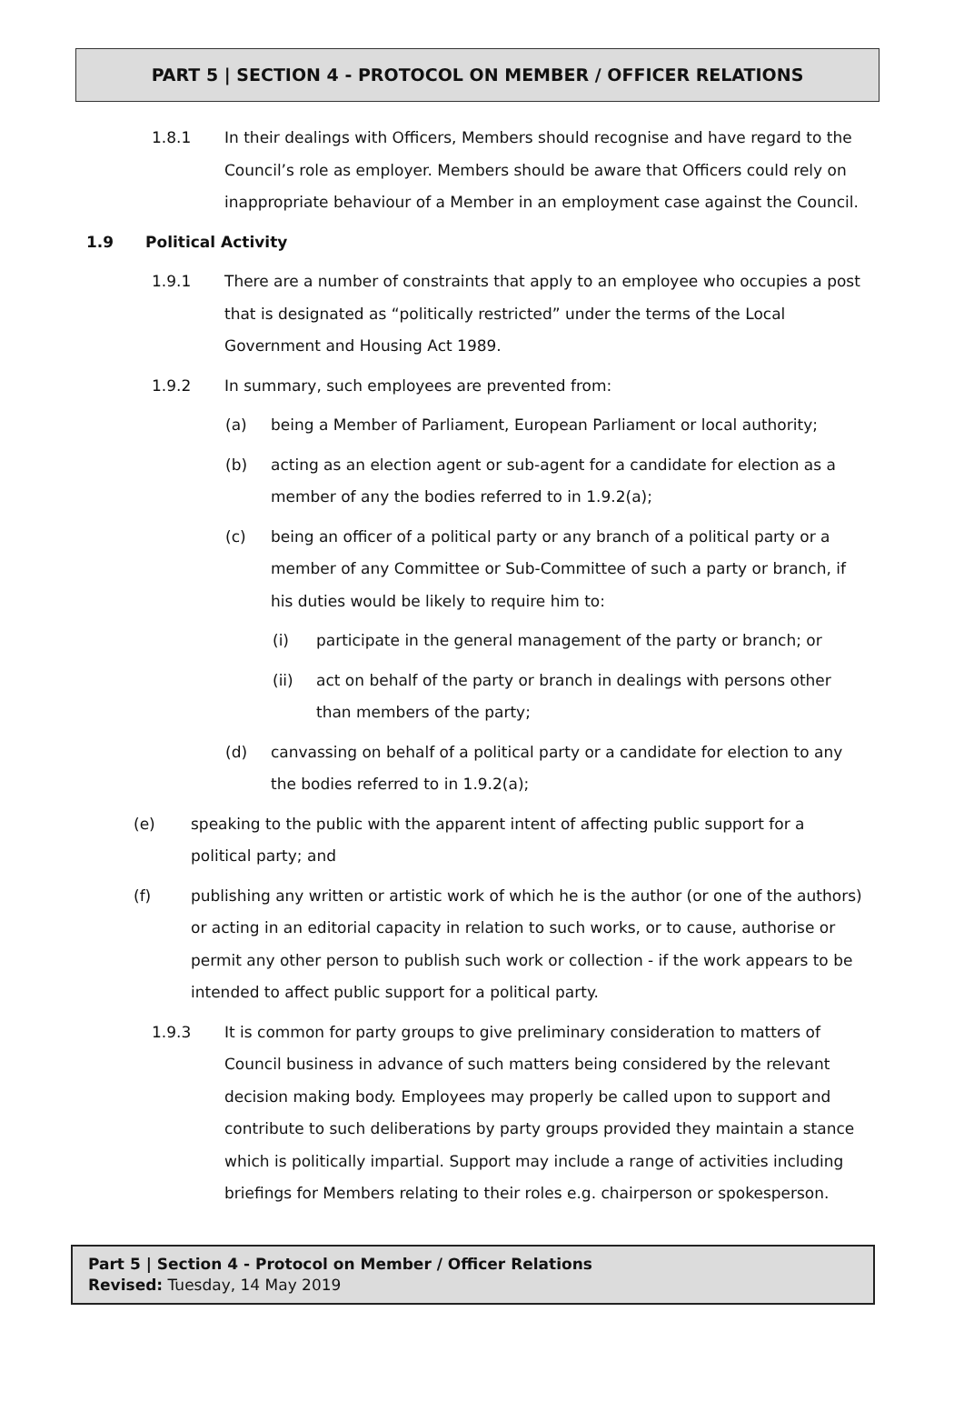PART 5 | SECTION 4 - PROTOCOL ON MEMBER / OFFICER RELATIONS
1.8.1 In their dealings with Officers, Members should recognise and have regard to the Council’s role as employer. Members should be aware that Officers could rely on inappropriate behaviour of a Member in an employment case against the Council.
1.9 Political Activity
1.9.1 There are a number of constraints that apply to an employee who occupies a post that is designated as “politically restricted” under the terms of the Local Government and Housing Act 1989.
1.9.2 In summary, such employees are prevented from:
(a) being a Member of Parliament, European Parliament or local authority;
(b) acting as an election agent or sub-agent for a candidate for election as a member of any the bodies referred to in 1.9.2(a);
(c) being an officer of a political party or any branch of a political party or a member of any Committee or Sub-Committee of such a party or branch, if his duties would be likely to require him to:
(i) participate in the general management of the party or branch; or
(ii) act on behalf of the party or branch in dealings with persons other than members of the party;
(d) canvassing on behalf of a political party or a candidate for election to any the bodies referred to in 1.9.2(a);
(e) speaking to the public with the apparent intent of affecting public support for a political party; and
(f) publishing any written or artistic work of which he is the author (or one of the authors) or acting in an editorial capacity in relation to such works, or to cause, authorise or permit any other person to publish such work or collection - if the work appears to be intended to affect public support for a political party.
1.9.3 It is common for party groups to give preliminary consideration to matters of Council business in advance of such matters being considered by the relevant decision making body. Employees may properly be called upon to support and contribute to such deliberations by party groups provided they maintain a stance which is politically impartial. Support may include a range of activities including briefings for Members relating to their roles e.g. chairperson or spokesperson.
Part 5 | Section 4 - Protocol on Member / Officer Relations
Revised: Tuesday, 14 May 2019